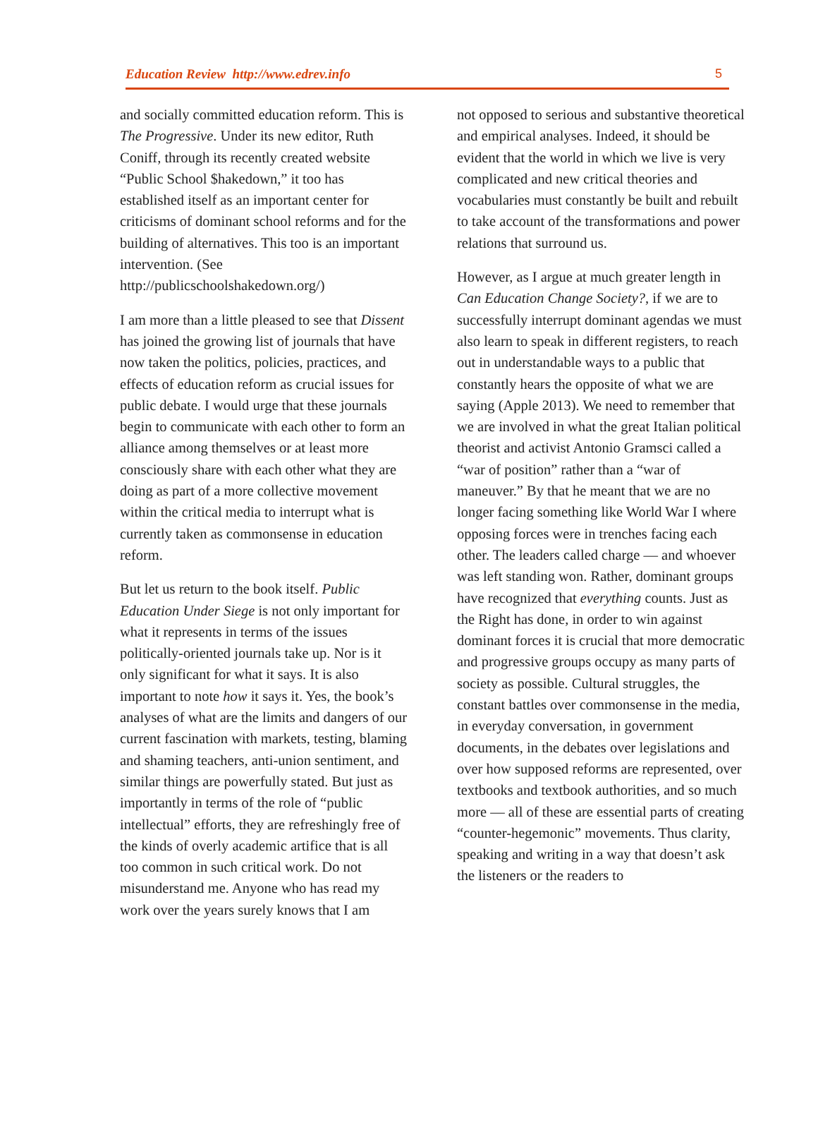Education Review http://www.edrev.info 5
and socially committed education reform. This is The Progressive. Under its new editor, Ruth Coniff, through its recently created website “Public School $hakedown,” it too has established itself as an important center for criticisms of dominant school reforms and for the building of alternatives. This too is an important intervention. (See http://publicschoolshakedown.org/)
I am more than a little pleased to see that Dissent has joined the growing list of journals that have now taken the politics, policies, practices, and effects of education reform as crucial issues for public debate. I would urge that these journals begin to communicate with each other to form an alliance among themselves or at least more consciously share with each other what they are doing as part of a more collective movement within the critical media to interrupt what is currently taken as commonsense in education reform.
But let us return to the book itself. Public Education Under Siege is not only important for what it represents in terms of the issues politically-oriented journals take up. Nor is it only significant for what it says. It is also important to note how it says it. Yes, the book’s analyses of what are the limits and dangers of our current fascination with markets, testing, blaming and shaming teachers, anti-union sentiment, and similar things are powerfully stated. But just as importantly in terms of the role of “public intellectual” efforts, they are refreshingly free of the kinds of overly academic artifice that is all too common in such critical work. Do not misunderstand me. Anyone who has read my work over the years surely knows that I am
not opposed to serious and substantive theoretical and empirical analyses. Indeed, it should be evident that the world in which we live is very complicated and new critical theories and vocabularies must constantly be built and rebuilt to take account of the transformations and power relations that surround us.
However, as I argue at much greater length in Can Education Change Society?, if we are to successfully interrupt dominant agendas we must also learn to speak in different registers, to reach out in understandable ways to a public that constantly hears the opposite of what we are saying (Apple 2013). We need to remember that we are involved in what the great Italian political theorist and activist Antonio Gramsci called a “war of position” rather than a “war of maneuver.” By that he meant that we are no longer facing something like World War I where opposing forces were in trenches facing each other. The leaders called charge — and whoever was left standing won. Rather, dominant groups have recognized that everything counts. Just as the Right has done, in order to win against dominant forces it is crucial that more democratic and progressive groups occupy as many parts of society as possible. Cultural struggles, the constant battles over commonsense in the media, in everyday conversation, in government documents, in the debates over legislations and over how supposed reforms are represented, over textbooks and textbook authorities, and so much more — all of these are essential parts of creating “counter-hegemonic” movements. Thus clarity, speaking and writing in a way that doesn’t ask the listeners or the readers to